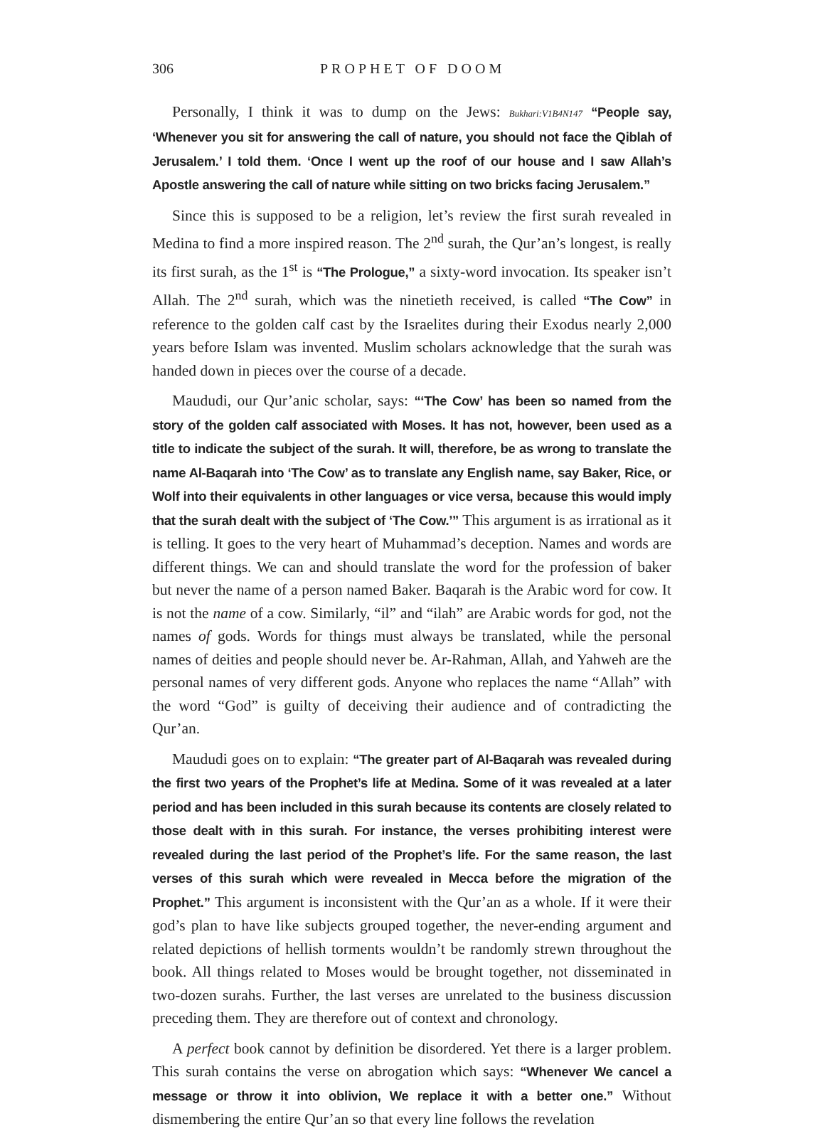306 PROPHET OF DOOM
Personally, I think it was to dump on the Jews: Bukhari:V1B4N147 “People say, ‘Whenever you sit for answering the call of nature, you should not face the Qiblah of Jerusalem.’ I told them. ‘Once I went up the roof of our house and I saw Allah’s Apostle answering the call of nature while sitting on two bricks facing Jerusalem.”
Since this is supposed to be a religion, let’s review the first surah revealed in Medina to find a more inspired reason. The 2<sup>nd</sup> surah, the Qur’an’s longest, is really its first surah, as the 1<sup>st</sup> is “The Prologue,” a sixty-word invocation. Its speaker isn’t Allah. The 2<sup>nd</sup> surah, which was the ninetieth received, is called “The Cow” in reference to the golden calf cast by the Israelites during their Exodus nearly 2,000 years before Islam was invented. Muslim scholars acknowledge that the surah was handed down in pieces over the course of a decade.
Maududi, our Qur’anic scholar, says: “‘The Cow’ has been so named from the story of the golden calf associated with Moses. It has not, however, been used as a title to indicate the subject of the surah. It will, therefore, be as wrong to translate the name Al-Baqarah into ‘The Cow’ as to translate any English name, say Baker, Rice, or Wolf into their equivalents in other languages or vice versa, because this would imply that the surah dealt with the subject of ‘The Cow.’” This argument is as irrational as it is telling. It goes to the very heart of Muhammad’s deception. Names and words are different things. We can and should translate the word for the profession of baker but never the name of a person named Baker. Baqarah is the Arabic word for cow. It is not the name of a cow. Similarly, “il” and “ilah” are Arabic words for god, not the names of gods. Words for things must always be translated, while the personal names of deities and people should never be. Ar-Rahman, Allah, and Yahweh are the personal names of very different gods. Anyone who replaces the name “Allah” with the word “God” is guilty of deceiving their audience and of contradicting the Qur’an.
Maududi goes on to explain: “The greater part of Al-Baqarah was revealed during the first two years of the Prophet’s life at Medina. Some of it was revealed at a later period and has been included in this surah because its contents are closely related to those dealt with in this surah. For instance, the verses prohibiting interest were revealed during the last period of the Prophet’s life. For the same reason, the last verses of this surah which were revealed in Mecca before the migration of the Prophet.” This argument is inconsistent with the Qur’an as a whole. If it were their god’s plan to have like subjects grouped together, the never-ending argument and related depictions of hellish torments wouldn’t be randomly strewn throughout the book. All things related to Moses would be brought together, not disseminated in two-dozen surahs. Further, the last verses are unrelated to the business discussion preceding them. They are therefore out of context and chronology.
A perfect book cannot by definition be disordered. Yet there is a larger problem. This surah contains the verse on abrogation which says: “Whenever We cancel a message or throw it into oblivion, We replace it with a better one.” Without dismembering the entire Qur’an so that every line follows the revelation